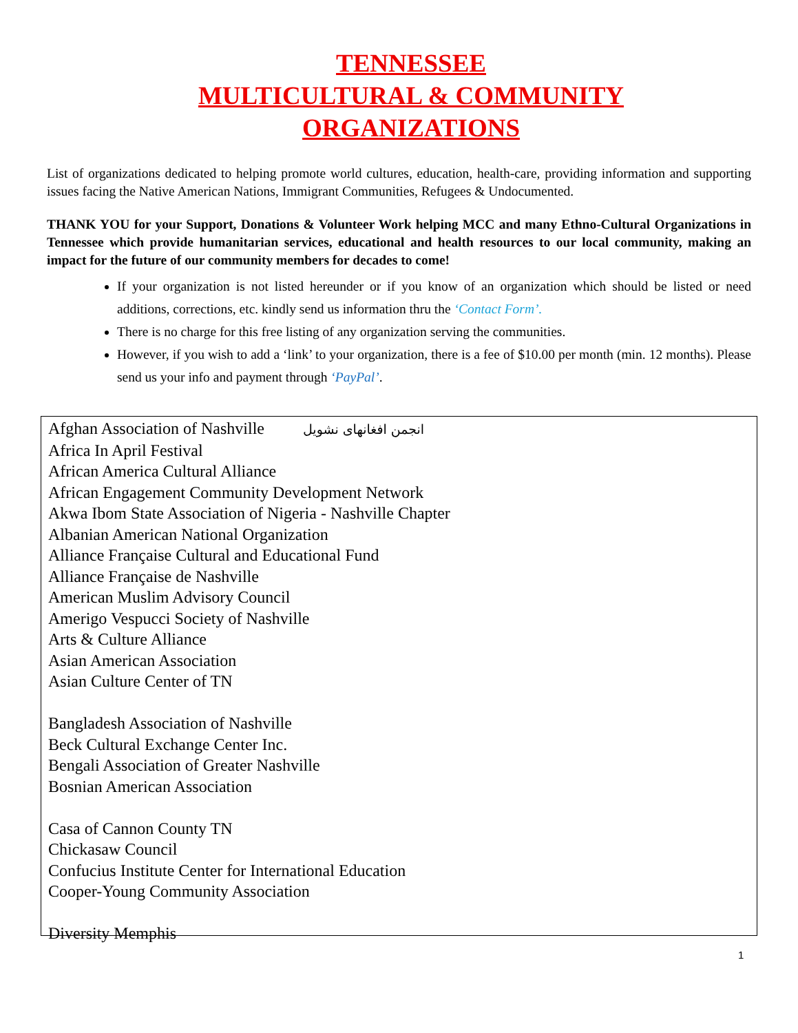TENNESSEE
MULTICULTURAL & COMMUNITY
ORGANIZATIONS
List of organizations dedicated to helping promote world cultures, education, health-care, providing information and supporting issues facing the Native American Nations, Immigrant Communities, Refugees & Undocumented.
THANK YOU for your Support, Donations & Volunteer Work helping MCC and many Ethno-Cultural Organizations in Tennessee which provide humanitarian services, educational and health resources to our local community, making an impact for the future of our community members for decades to come!
If your organization is not listed hereunder or if you know of an organization which should be listed or need additions, corrections, etc. kindly send us information thru the ‘Contact Form’.
There is no charge for this free listing of any organization serving the communities.
However, if you wish to add a ‘link’ to your organization, there is a fee of $10.00 per month (min. 12 months). Please send us your info and payment through ‘PayPal’.
Afghan Association of Nashville انجمن افغانهای نشویل
Africa In April Festival
African America Cultural Alliance
African Engagement Community Development Network
Akwa Ibom State Association of Nigeria - Nashville Chapter
Albanian American National Organization
Alliance Française Cultural and Educational Fund
Alliance Française de Nashville
American Muslim Advisory Council
Amerigo Vespucci Society of Nashville
Arts & Culture Alliance
Asian American Association
Asian Culture Center of TN
Bangladesh Association of Nashville
Beck Cultural Exchange Center Inc.
Bengali Association of Greater Nashville
Bosnian American Association
Casa of Cannon County TN
Chickasaw Council
Confucius Institute Center for International Education
Cooper-Young Community Association
Diversity Memphis
1